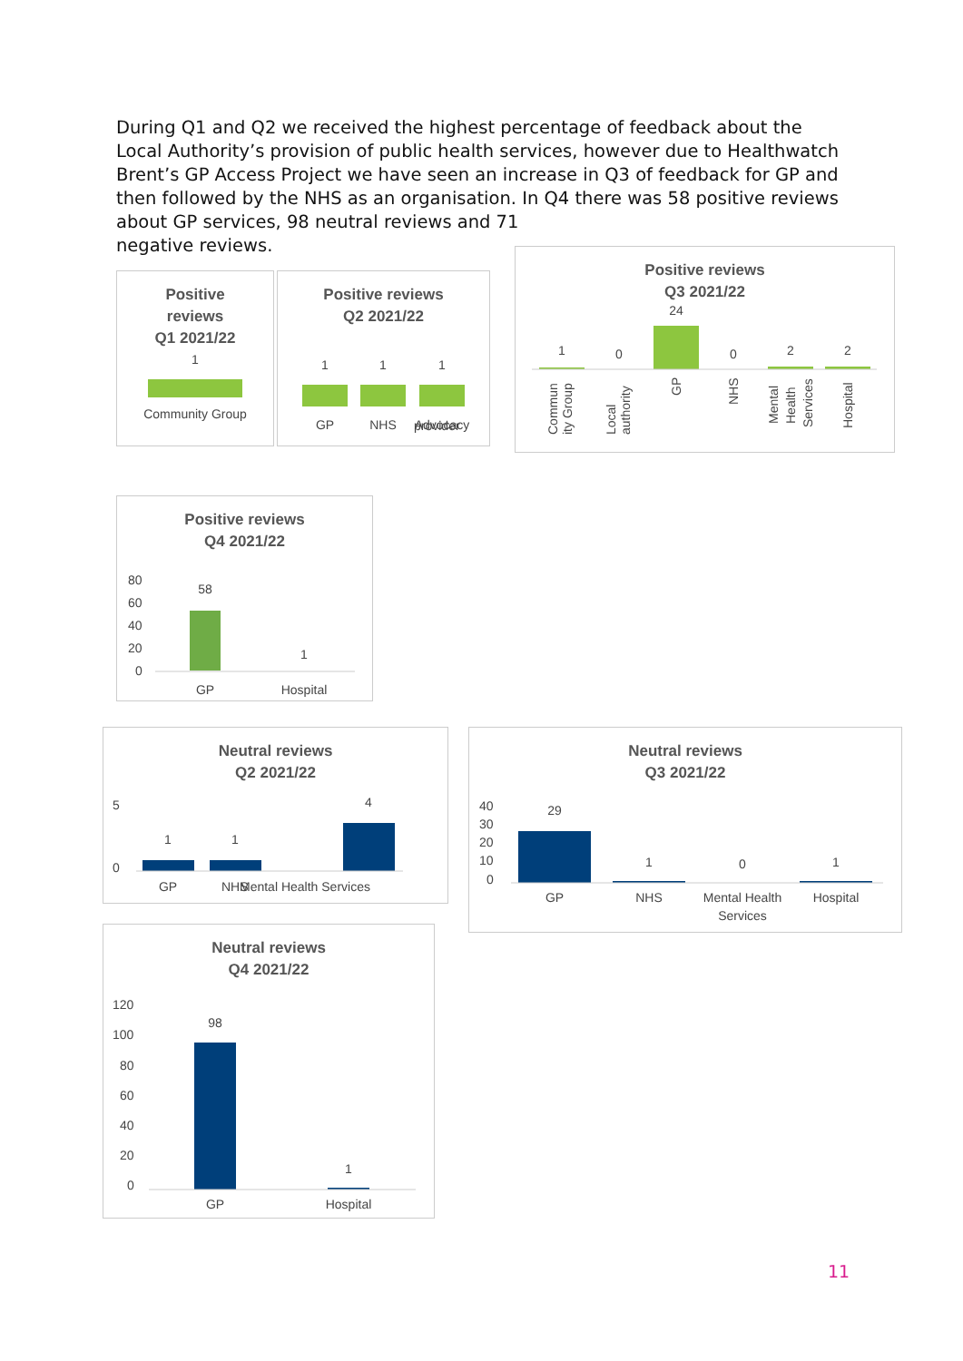During Q1 and Q2 we received the highest percentage of feedback about the Local Authority’s provision of public health services, however due to Healthwatch Brent’s GP Access Project we have seen an increase in Q3 of feedback for GP and then followed by the NHS as an organisation. In Q4 there was 58 positive reviews about GP services, 98 neutral reviews and 71
negative reviews.
Positive
reviews
Q1 2021/22
1
Community Group
Positive reviews
Q2 2021/22
1
1
1
GP
NHS
Advocacy
provider
Positive reviews
Q3 2021/22
24
1
0
0
2
2
Commun
ity Group
Local
authority
GP
NHS
Mental
Health
Services
Hospital
Positive reviews
Q4 2021/22
80
60
40
20
0
58
1
GP
Hospital
Neutral reviews
Q2 2021/22
5
0
1
1
4
GP
NHS
Mental Health Services
Neutral reviews
Q3 2021/22
40
30
20
10
0
29
1
0
1
GP
NHS
Mental Health
Hospital
Services
Neutral reviews
Q4 2021/22
120
100
80
60
40
20
0
98
1
GP
Hospital
11